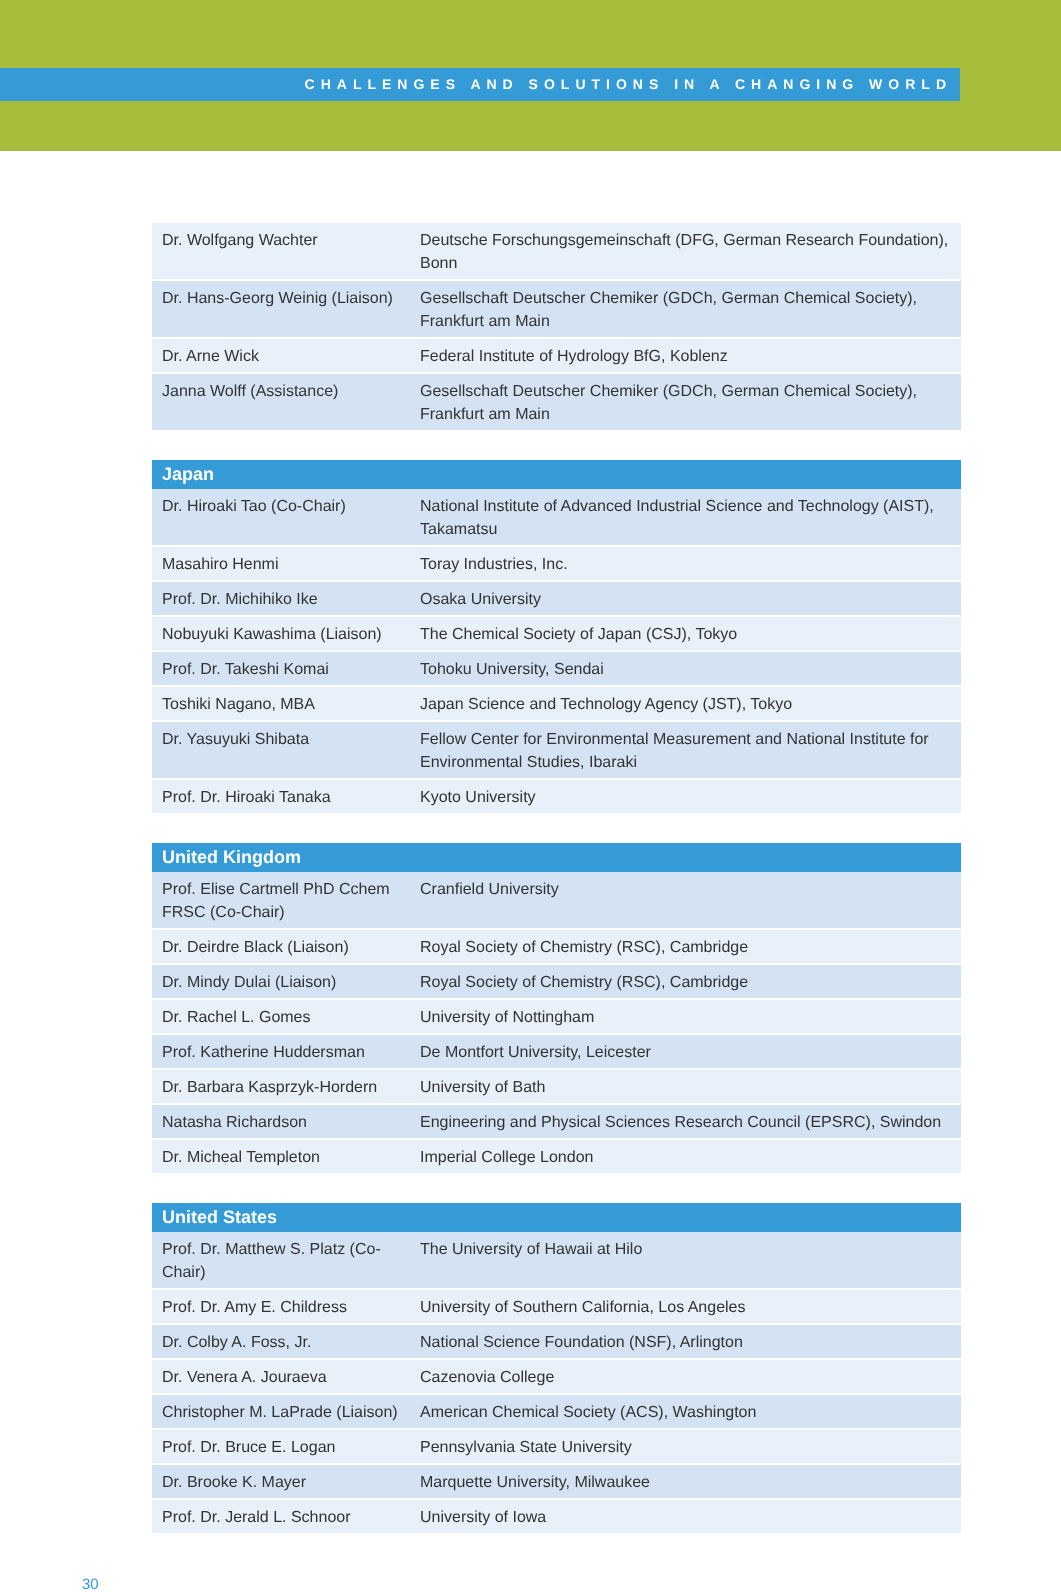CHALLENGES AND SOLUTIONS IN A CHANGING WORLD
| Dr. Wolfgang Wachter | Deutsche Forschungsgemeinschaft (DFG, German Research Foundation), Bonn |
| Dr. Hans-Georg Weinig (Liaison) | Gesellschaft Deutscher Chemiker (GDCh, German Chemical Society), Frankfurt am Main |
| Dr. Arne Wick | Federal Institute of Hydrology BfG, Koblenz |
| Janna Wolff (Assistance) | Gesellschaft Deutscher Chemiker (GDCh, German Chemical Society), Frankfurt am Main |
| Japan | |
| --- | --- |
| Dr. Hiroaki Tao (Co-Chair) | National Institute of Advanced Industrial Science and Technology (AIST), Takamatsu |
| Masahiro Henmi | Toray Industries, Inc. |
| Prof. Dr. Michihiko Ike | Osaka University |
| Nobuyuki Kawashima (Liaison) | The Chemical Society of Japan (CSJ), Tokyo |
| Prof. Dr. Takeshi Komai | Tohoku University, Sendai |
| Toshiki Nagano, MBA | Japan Science and Technology Agency (JST), Tokyo |
| Dr. Yasuyuki Shibata | Fellow Center for Environmental Measurement and National Institute for Environmental Studies, Ibaraki |
| Prof. Dr. Hiroaki Tanaka | Kyoto University |
| United Kingdom | |
| --- | --- |
| Prof. Elise Cartmell PhD Cchem FRSC (Co-Chair) | Cranfield University |
| Dr. Deirdre Black (Liaison) | Royal Society of Chemistry (RSC), Cambridge |
| Dr. Mindy Dulai (Liaison) | Royal Society of Chemistry (RSC), Cambridge |
| Dr. Rachel L. Gomes | University of Nottingham |
| Prof. Katherine Huddersman | De Montfort University, Leicester |
| Dr. Barbara Kasprzyk-Hordern | University of Bath |
| Natasha Richardson | Engineering and Physical Sciences Research Council (EPSRC), Swindon |
| Dr. Micheal Templeton | Imperial College London |
| United States | |
| --- | --- |
| Prof. Dr. Matthew S. Platz (Co-Chair) | The University of Hawaii at Hilo |
| Prof. Dr. Amy E. Childress | University of Southern California, Los Angeles |
| Dr. Colby A. Foss, Jr. | National Science Foundation (NSF), Arlington |
| Dr. Venera A. Jouraeva | Cazenovia College |
| Christopher M. LaPrade (Liaison) | American Chemical Society (ACS), Washington |
| Prof. Dr. Bruce E. Logan | Pennsylvania State University |
| Dr. Brooke K. Mayer | Marquette University, Milwaukee |
| Prof. Dr. Jerald L. Schnoor | University of Iowa |
30